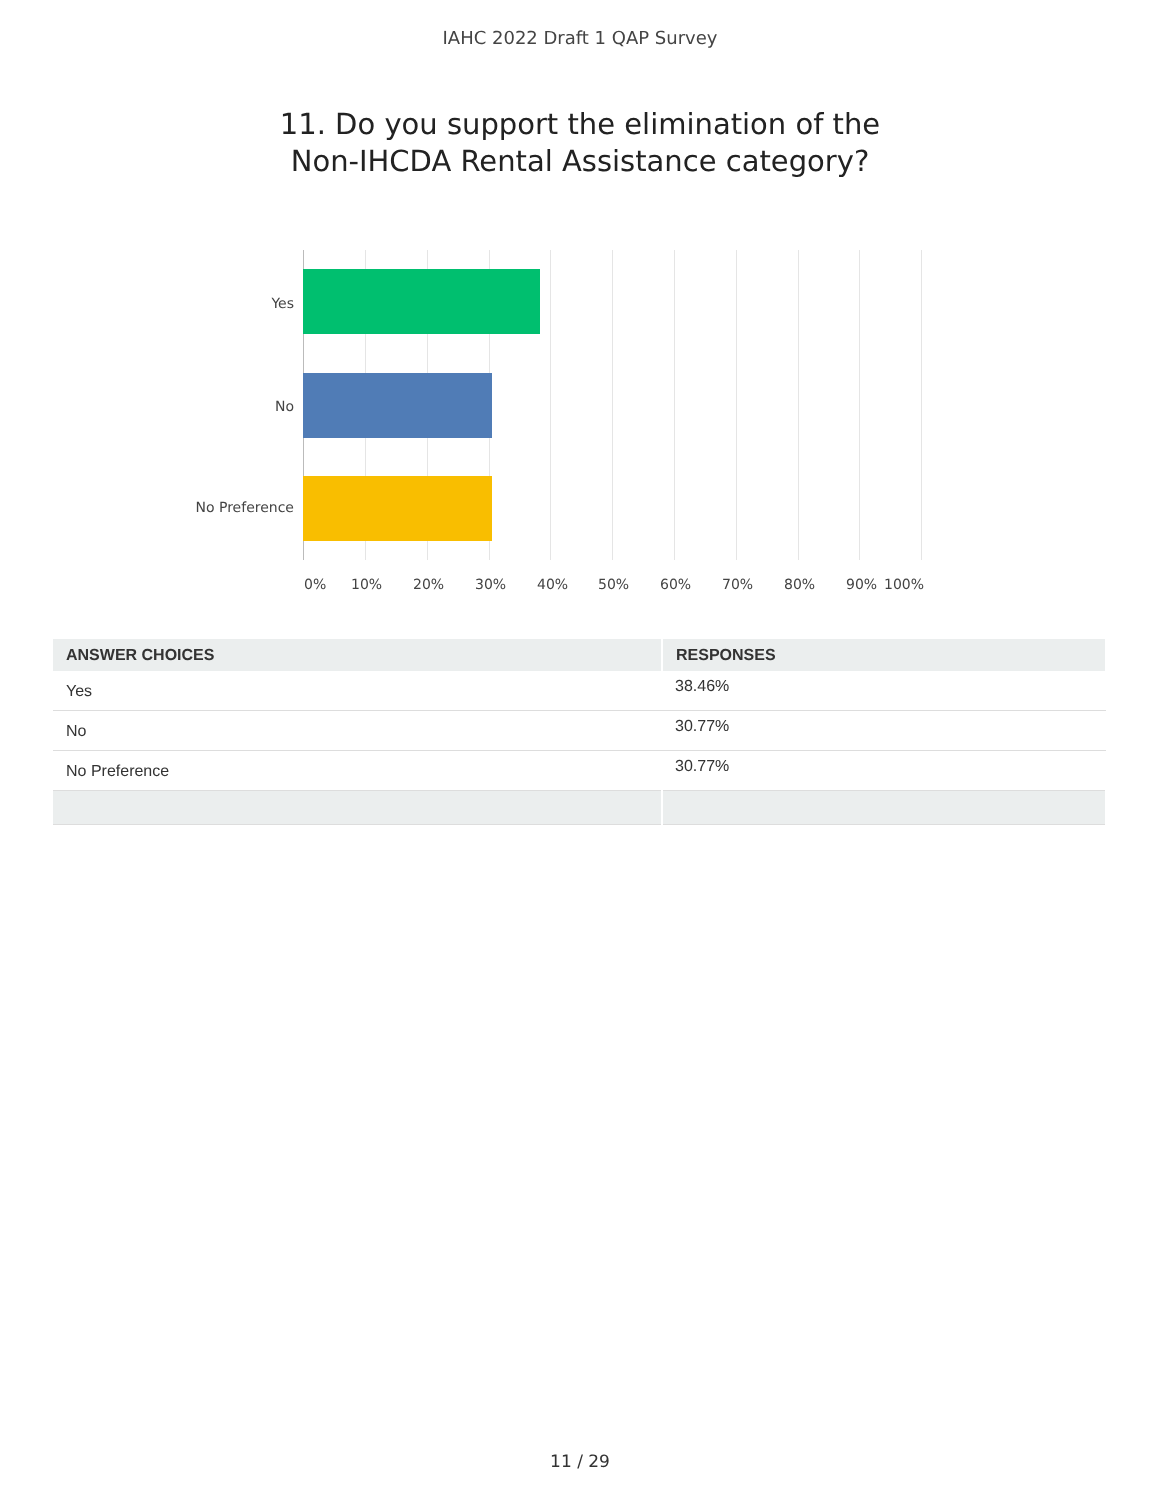IAHC 2022 Draft 1 QAP Survey
11. Do you support the elimination of the
Non-IHCDA Rental Assistance category?
Yes
No
No Preference
0% 10% 20% 30% 40% 50% 60% 70% 80% 90% 100%
| ANSWER CHOICES | RESPONSES |
| --- | --- |
| Yes | 38.46% |
| No | 30.77% |
| No Preference | 30.77% |
11 / 29